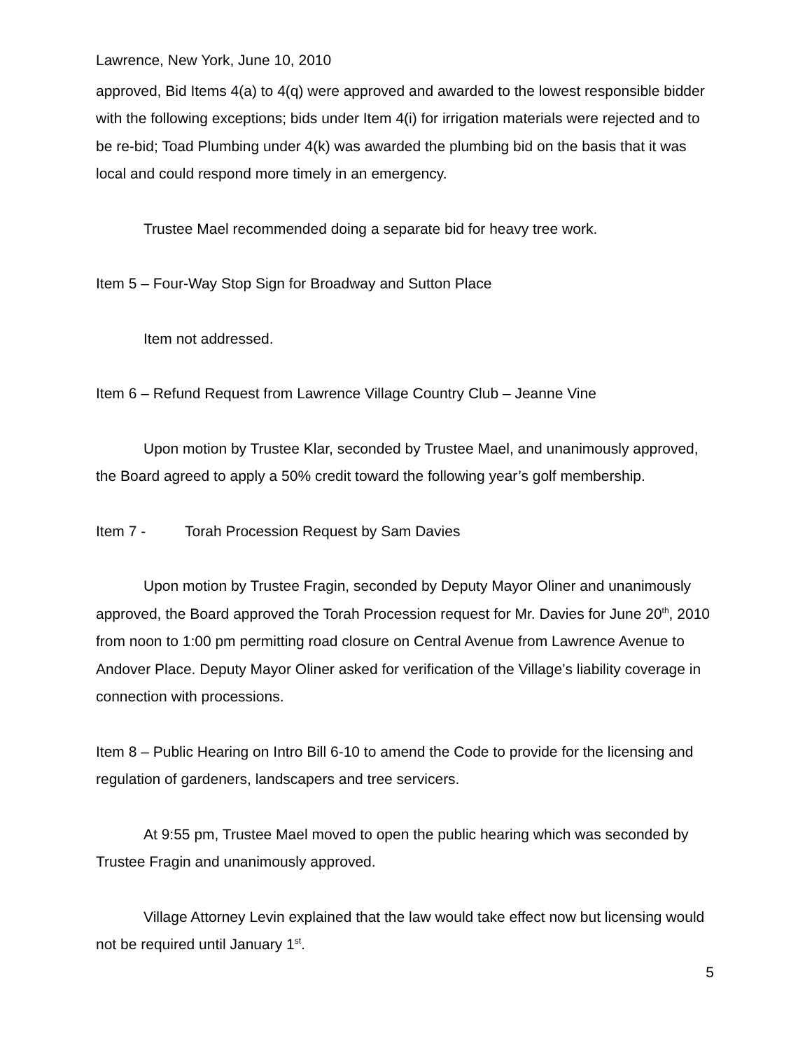Lawrence, New York, June 10, 2010
approved, Bid Items 4(a) to 4(q) were approved and awarded to the lowest responsible bidder with the following exceptions; bids under Item 4(i) for irrigation materials were rejected and to be re-bid; Toad Plumbing under 4(k) was awarded the plumbing bid on the basis that it was local and could respond more timely in an emergency.
Trustee Mael recommended doing a separate bid for heavy tree work.
Item 5 – Four-Way Stop Sign for Broadway and Sutton Place
Item not addressed.
Item 6 – Refund Request from Lawrence Village Country Club – Jeanne Vine
Upon motion by Trustee Klar, seconded by Trustee Mael, and unanimously approved, the Board agreed to apply a 50% credit toward the following year’s golf membership.
Item 7 - Torah Procession Request by Sam Davies
Upon motion by Trustee Fragin, seconded by Deputy Mayor Oliner and unanimously approved, the Board approved the Torah Procession request for Mr. Davies for June 20<sup>th</sup>, 2010 from noon to 1:00 pm permitting road closure on Central Avenue from Lawrence Avenue to Andover Place. Deputy Mayor Oliner asked for verification of the Village’s liability coverage in connection with processions.
Item 8 – Public Hearing on Intro Bill 6-10 to amend the Code to provide for the licensing and regulation of gardeners, landscapers and tree servicers.
At 9:55 pm, Trustee Mael moved to open the public hearing which was seconded by Trustee Fragin and unanimously approved.
Village Attorney Levin explained that the law would take effect now but licensing would not be required until January 1<sup>st</sup>.
5